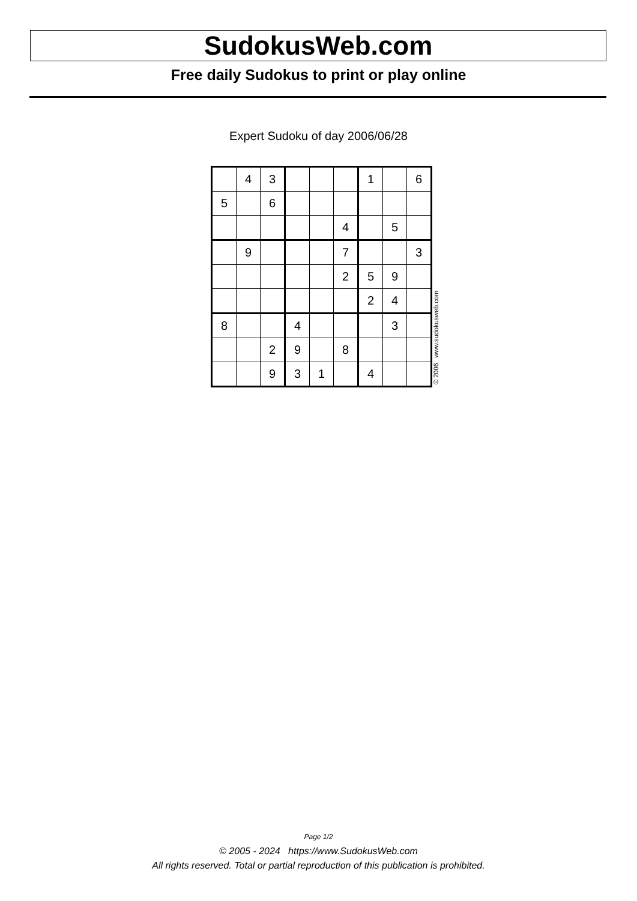SudokusWeb.com
Free daily Sudokus to print or play online
Expert Sudoku of day 2006/06/28
| | 4 | 3 | | | | 1 | | 6 |
| 5 | | 6 | | | | | | |
| | | | | | 4 | | 5 | |
| | 9 | | | | 7 | | | 3 |
| | | | | | 2 | 5 | 9 | |
| | | | | | | 2 | 4 | |
| 8 | | | 4 | | | | 3 | |
| | | 2 | 9 | | 8 | | | |
| | | 9 | 3 | 1 | | 4 | | |
© 2006 www.sudokusweb.com
Page 1/2
© 2005 - 2024 https://www.SudokusWeb.com
All rights reserved. Total or partial reproduction of this publication is prohibited.